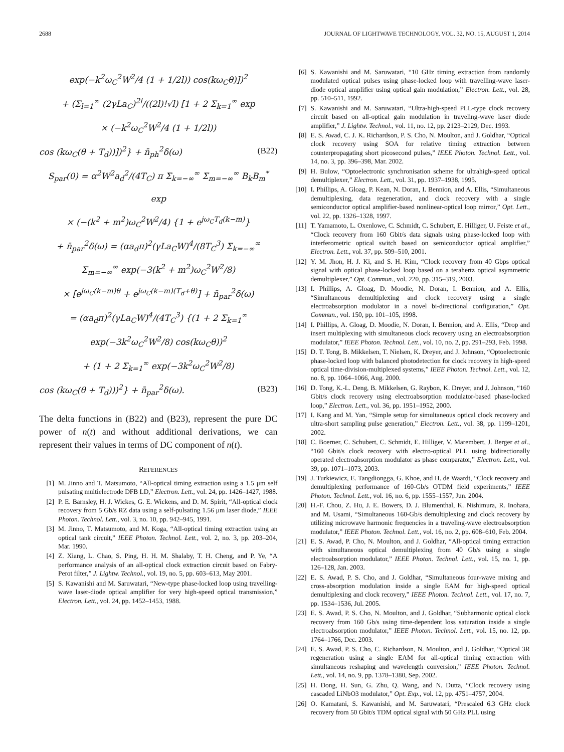2688 JOURNAL OF LIGHTWAVE TECHNOLOGY, VOL. 32, NO. 15, AUGUST 1, 2014
exp(−k<sup>2</sup>ω<sub>C</sub><sup>2</sup>W<sup>2</sup>/4 (1 + 1/2l)) cos(kω<sub>C</sub>θ)])<sup>2</sup>
+ (Σ<sub>l=1</sub><sup>∞</sup> (2γLa<sub>C</sub>)<sup>2l</sup>/((2l)!√l) [1 + 2 Σ<sub>k=1</sub><sup>∞</sup> exp
× (−k<sup>2</sup>ω<sub>C</sub><sup>2</sup>W<sup>2</sup>/4 (1 + 1/2l))
cos (kω<sub>C</sub>(θ + T<sub>d</sub>))])<sup>2</sup>} + n̄<sub>ph</sub><sup>2</sup>δ(ω) (B22)
S<sub>par</sub>(0) = α<sup>2</sup>W<sup>2</sup>a<sub>d</sub><sup>2</sup>/(4T<sub>C</sub>) π Σ<sub>k=−∞</sub><sup>∞</sup> Σ<sub>m=−∞</sub><sup>∞</sup> B<sub>k</sub>B<sub>m</sub><sup>*</sup> exp
× (−(k<sup>2</sup> + m<sup>2</sup>)ω<sub>C</sub><sup>2</sup>W<sup>2</sup>/4) {1 + e<sup>jω<sub>C</sub>T<sub>d</sub>(k−m)</sup>}
+ n̄<sub>par</sub><sup>2</sup>δ(ω) = (αa<sub>d</sub>π)<sup>2</sup>(γLa<sub>C</sub>W)<sup>4</sup>/(8T<sub>C</sub><sup>3</sup>) Σ<sub>k=−∞</sub><sup>∞</sup>
Σ<sub>m=−∞</sub><sup>∞</sup> exp(−3(k<sup>2</sup> + m<sup>2</sup>)ω<sub>C</sub><sup>2</sup>W<sup>2</sup>/8)
× [e<sup>jω<sub>C</sub>(k−m)θ</sup> + e<sup>jω<sub>C</sub>(k−m)(T<sub>d</sub>+θ)</sup>] + n̄<sub>par</sub><sup>2</sup>δ(ω)
= (αa<sub>d</sub>π)<sup>2</sup>(γLa<sub>C</sub>W)<sup>4</sup>/(4T<sub>C</sub><sup>3</sup>) {(1 + 2 Σ<sub>k=1</sub><sup>∞</sup>
exp(−3k<sup>2</sup>ω<sub>C</sub><sup>2</sup>W<sup>2</sup>/8) cos(kω<sub>C</sub>θ))<sup>2</sup>
+ (1 + 2 Σ<sub>k=1</sub><sup>∞</sup> exp(−3k<sup>2</sup>ω<sub>C</sub><sup>2</sup>W<sup>2</sup>/8)
cos (kω<sub>C</sub>(θ + T<sub>d</sub>)))<sup>2</sup>} + n̄<sub>par</sub><sup>2</sup>δ(ω). (B23)
The delta functions in (B22) and (B23), represent the pure DC power of n(t) and without additional derivations, we can represent their values in terms of DC component of n(t).
REFERENCES
[1] M. Jinno and T. Matsumoto, “All-optical timing extraction using a 1.5 μm self pulsating multielectrode DFB LD,” Electron. Lett., vol. 24, pp. 1426–1427, 1988.
[2] P. E. Barnsley, H. J. Wickes, G. E. Wickens, and D. M. Spirit, “All-optical clock recovery from 5 Gb/s RZ data using a self-pulsating 1.56 μm laser diode,” IEEE Photon. Technol. Lett., vol. 3, no. 10, pp. 942–945, 1991.
[3] M. Jinno, T. Matsumoto, and M. Koga, “All-optical timing extraction using an optical tank circuit,” IEEE Photon. Technol. Lett., vol. 2, no. 3, pp. 203–204, Mar. 1990.
[4] Z. Xiang, L. Chao, S. Ping, H. H. M. Shalaby, T. H. Cheng, and P. Ye, “A performance analysis of an all-optical clock extraction circuit based on Fabry-Perot filter,” J. Lightw. Technol., vol. 19, no. 5, pp. 603–613, May 2001.
[5] S. Kawanishi and M. Saruwatari, “New-type phase-locked loop using travelling-wave laser-diode optical amplifier for very high-speed optical transmission,” Electron. Lett., vol. 24, pp. 1452–1453, 1988.
[6] S. Kawanishi and M. Saruwatari, “10 GHz timing extraction from randomly modulated optical pulses using phase-locked loop with travelling-wave laser-diode optical amplifier using optical gain modulation,” Electron. Lett., vol. 28, pp. 510–511, 1992.
[7] S. Kawanishi and M. Saruwatari, “Ultra-high-speed PLL-type clock recovery circuit based on all-optical gain modulation in traveling-wave laser diode amplifier,” J. Lightw. Technol., vol. 11, no. 12, pp. 2123–2129, Dec. 1993.
[8] E. S. Awad, C. J. K. Richardson, P. S. Cho, N. Moulton, and J. Goldhar, “Optical clock recovery using SOA for relative timing extraction between counterpropagating short picosecond pulses,” IEEE Photon. Technol. Lett., vol. 14, no. 3, pp. 396–398, Mar. 2002.
[9] H. Bulow, “Optoelectronic synchronisation scheme for ultrahigh-speed optical demultiplexer,” Electron. Lett., vol. 31, pp. 1937–1938, 1995.
[10] I. Phillips, A. Gloag, P. Kean, N. Doran, I. Bennion, and A. Ellis, “Simultaneous demultiplexing, data regeneration, and clock recovery with a single semiconductor optical amplifier-based nonlinear-optical loop mirror,” Opt. Lett., vol. 22, pp. 1326–1328, 1997.
[11] T. Yamamoto, L. Oxenlowe, C. Schmidt, C. Schubert, E. Hilliger, U. Feiste et al., “Clock recovery from 160 Gbit/s data signals using phase-locked loop with interferometric optical switch based on semiconductor optical amplifier,” Electron. Lett., vol. 37, pp. 509–510, 2001.
[12] Y. M. Jhon, H. J. Ki, and S. H. Kim, “Clock recovery from 40 Gbps optical signal with optical phase-locked loop based on a terahertz optical asymmetric demultiplexer,” Opt. Commun., vol. 220, pp. 315–319, 2003.
[13] I. Phillips, A. Gloag, D. Moodie, N. Doran, I. Bennion, and A. Ellis, “Simultaneous demultiplexing and clock recovery using a single electroabsorption modulator in a novel bi-directional configuration,” Opt. Commun., vol. 150, pp. 101–105, 1998.
[14] I. Phillips, A. Gloag, D. Moodie, N. Doran, I. Bennion, and A. Ellis, “Drop and insert multiplexing with simultaneous clock recovery using an electroabsorption modulator,” IEEE Photon. Technol. Lett., vol. 10, no. 2, pp. 291–293, Feb. 1998.
[15] D. T. Tong, B. Mikkelsen, T. Nielsen, K. Dreyer, and J. Johnson, “Optoelectronic phase-locked loop with balanced photodetection for clock recovery in high-speed optical time-division-multiplexed systems,” IEEE Photon. Technol. Lett., vol. 12, no. 8, pp. 1064–1066, Aug. 2000.
[16] D. Tong, K.-L. Deng, B. Mikkelsen, G. Raybon, K. Dreyer, and J. Johnson, “160 Gbit/s clock recovery using electroabsorption modulator-based phase-locked loop,” Electron. Lett., vol. 36, pp. 1951–1952, 2000.
[17] I. Kang and M. Yan, “Simple setup for simultaneous optical clock recovery and ultra-short sampling pulse generation,” Electron. Lett., vol. 38, pp. 1199–1201, 2002.
[18] C. Boerner, C. Schubert, C. Schmidt, E. Hilliger, V. Marembert, J. Berger et al., “160 Gbit/s clock recovery with electro-optical PLL using bidirectionally operated electroabsorption modulator as phase comparator,” Electron. Lett., vol. 39, pp. 1071–1073, 2003.
[19] J. Turkiewicz, E. Tangdiongga, G. Khoe, and H. de Waardt, “Clock recovery and demultiplexing performance of 160-Gb/s OTDM field experiments,” IEEE Photon. Technol. Lett., vol. 16, no. 6, pp. 1555–1557, Jun. 2004.
[20] H.-F. Chou, Z. Hu, J. E. Bowers, D. J. Blumenthal, K. Nishimura, R. Inohara, and M. Usami, “Simultaneous 160-Gb/s demultiplexing and clock recovery by utilizing microwave harmonic frequencies in a traveling-wave electroabsorption modulator,” IEEE Photon. Technol. Lett., vol. 16, no. 2, pp. 608–610, Feb. 2004.
[21] E. S. Awad, P. Cho, N. Moulton, and J. Goldhar, “All-optical timing extraction with simultaneous optical demultiplexing from 40 Gb/s using a single electroabsorption modulator,” IEEE Photon. Technol. Lett., vol. 15, no. 1, pp. 126–128, Jan. 2003.
[22] E. S. Awad, P. S. Cho, and J. Goldhar, “Simultaneous four-wave mixing and cross-absorption modulation inside a single EAM for high-speed optical demultiplexing and clock recovery,” IEEE Photon. Technol. Lett., vol. 17, no. 7, pp. 1534–1536, Jul. 2005.
[23] E. S. Awad, P. S. Cho, N. Moulton, and J. Goldhar, “Subharmonic optical clock recovery from 160 Gb/s using time-dependent loss saturation inside a single electroabsorption modulator,” IEEE Photon. Technol. Lett., vol. 15, no. 12, pp. 1764–1766, Dec. 2003.
[24] E. S. Awad, P. S. Cho, C. Richardson, N. Moulton, and J. Goldhar, “Optical 3R regeneration using a single EAM for all-optical timing extraction with simultaneous reshaping and wavelength conversion,” IEEE Photon. Technol. Lett., vol. 14, no. 9, pp. 1378–1380, Sep. 2002.
[25] H. Dong, H. Sun, G. Zhu, Q. Wang, and N. Dutta, “Clock recovery using cascaded LiNbO3 modulator,” Opt. Exp., vol. 12, pp. 4751–4757, 2004.
[26] O. Kamatani, S. Kawanishi, and M. Saruwatari, “Prescaled 6.3 GHz clock recovery from 50 Gbit/s TDM optical signal with 50 GHz PLL using